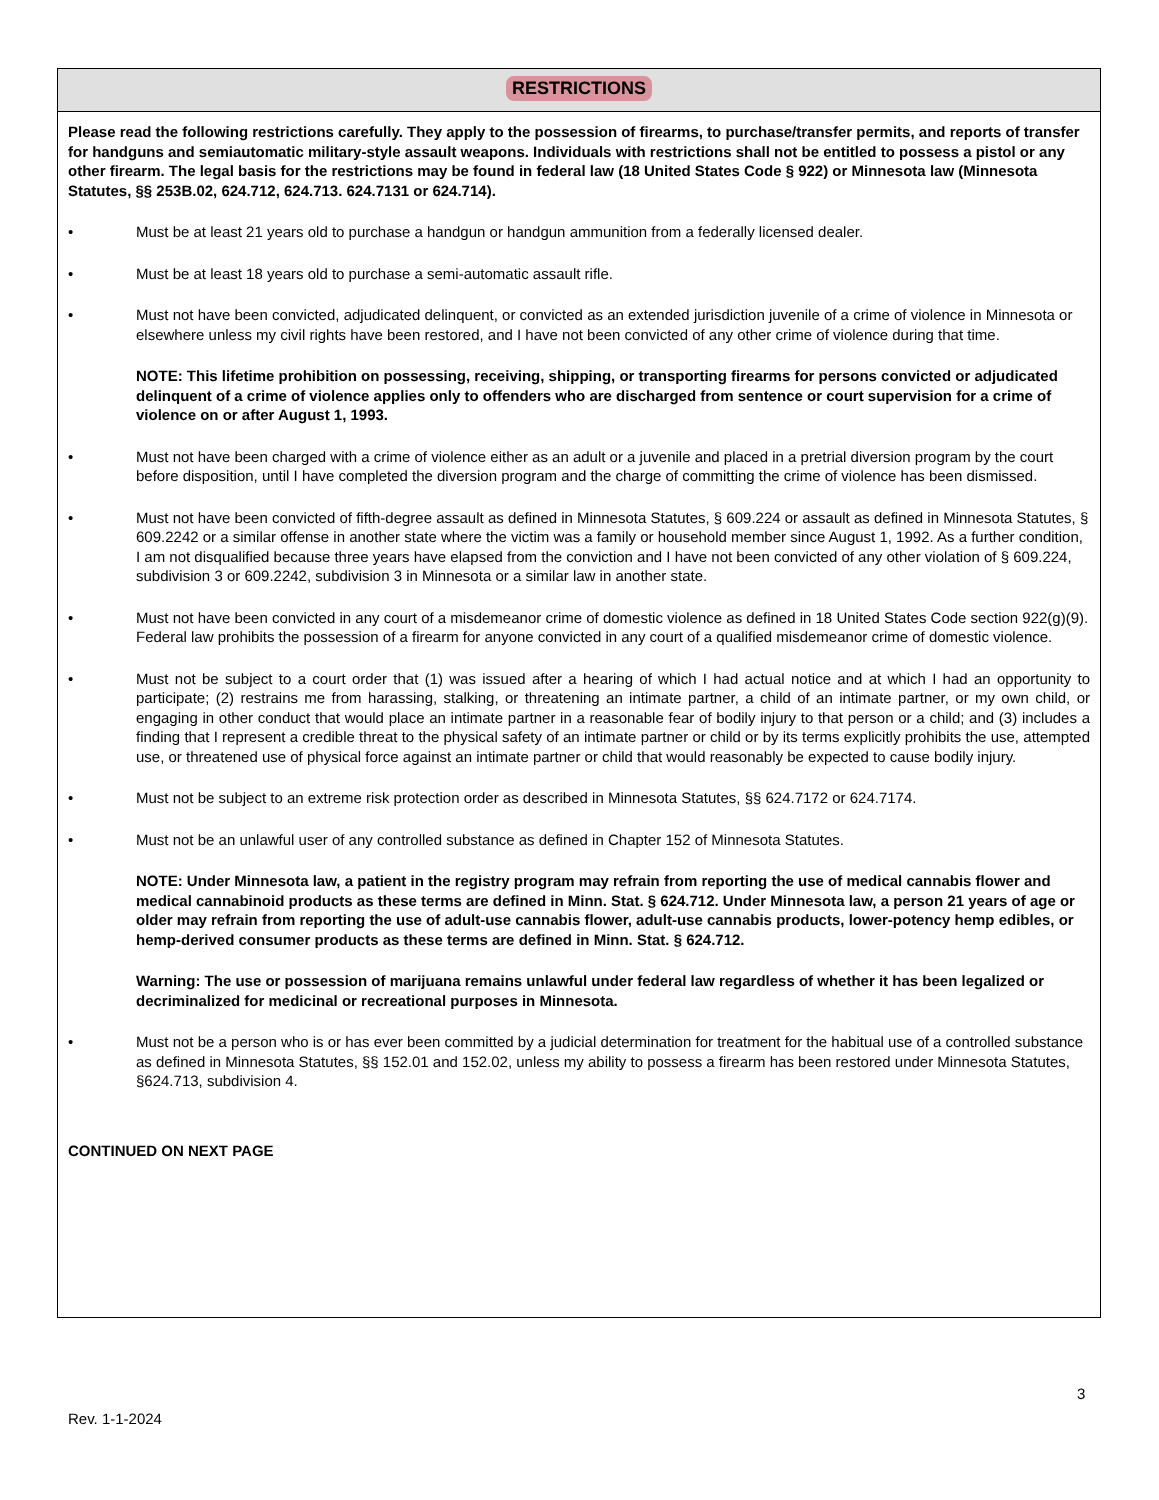RESTRICTIONS
Please read the following restrictions carefully. They apply to the possession of firearms, to purchase/transfer permits, and reports of transfer for handguns and semiautomatic military-style assault weapons. Individuals with restrictions shall not be entitled to possess a pistol or any other firearm. The legal basis for the restrictions may be found in federal law (18 United States Code § 922) or Minnesota law (Minnesota Statutes, §§ 253B.02, 624.712, 624.713. 624.7131 or 624.714).
• Must be at least 21 years old to purchase a handgun or handgun ammunition from a federally licensed dealer.
• Must be at least 18 years old to purchase a semi-automatic assault rifle.
• Must not have been convicted, adjudicated delinquent, or convicted as an extended jurisdiction juvenile of a crime of violence in Minnesota or elsewhere unless my civil rights have been restored, and I have not been convicted of any other crime of violence during that time.
NOTE: This lifetime prohibition on possessing, receiving, shipping, or transporting firearms for persons convicted or adjudicated delinquent of a crime of violence applies only to offenders who are discharged from sentence or court supervision for a crime of violence on or after August 1, 1993.
• Must not have been charged with a crime of violence either as an adult or a juvenile and placed in a pretrial diversion program by the court before disposition, until I have completed the diversion program and the charge of committing the crime of violence has been dismissed.
• Must not have been convicted of fifth-degree assault as defined in Minnesota Statutes, § 609.224 or assault as defined in Minnesota Statutes, § 609.2242 or a similar offense in another state where the victim was a family or household member since August 1, 1992. As a further condition, I am not disqualified because three years have elapsed from the conviction and I have not been convicted of any other violation of § 609.224, subdivision 3 or 609.2242, subdivision 3 in Minnesota or a similar law in another state.
• Must not have been convicted in any court of a misdemeanor crime of domestic violence as defined in 18 United States Code section 922(g)(9). Federal law prohibits the possession of a firearm for anyone convicted in any court of a qualified misdemeanor crime of domestic violence.
• Must not be subject to a court order that (1) was issued after a hearing of which I had actual notice and at which I had an opportunity to participate; (2) restrains me from harassing, stalking, or threatening an intimate partner, a child of an intimate partner, or my own child, or engaging in other conduct that would place an intimate partner in a reasonable fear of bodily injury to that person or a child; and (3) includes a finding that I represent a credible threat to the physical safety of an intimate partner or child or by its terms explicitly prohibits the use, attempted use, or threatened use of physical force against an intimate partner or child that would reasonably be expected to cause bodily injury.
• Must not be subject to an extreme risk protection order as described in Minnesota Statutes, §§ 624.7172 or 624.7174.
• Must not be an unlawful user of any controlled substance as defined in Chapter 152 of Minnesota Statutes.
NOTE: Under Minnesota law, a patient in the registry program may refrain from reporting the use of medical cannabis flower and medical cannabinoid products as these terms are defined in Minn. Stat. § 624.712. Under Minnesota law, a person 21 years of age or older may refrain from reporting the use of adult-use cannabis flower, adult-use cannabis products, lower-potency hemp edibles, or hemp-derived consumer products as these terms are defined in Minn. Stat. § 624.712.
Warning: The use or possession of marijuana remains unlawful under federal law regardless of whether it has been legalized or decriminalized for medicinal or recreational purposes in Minnesota.
• Must not be a person who is or has ever been committed by a judicial determination for treatment for the habitual use of a controlled substance as defined in Minnesota Statutes, §§ 152.01 and 152.02, unless my ability to possess a firearm has been restored under Minnesota Statutes, §624.713, subdivision 4.
CONTINUED ON NEXT PAGE
3
Rev. 1-1-2024